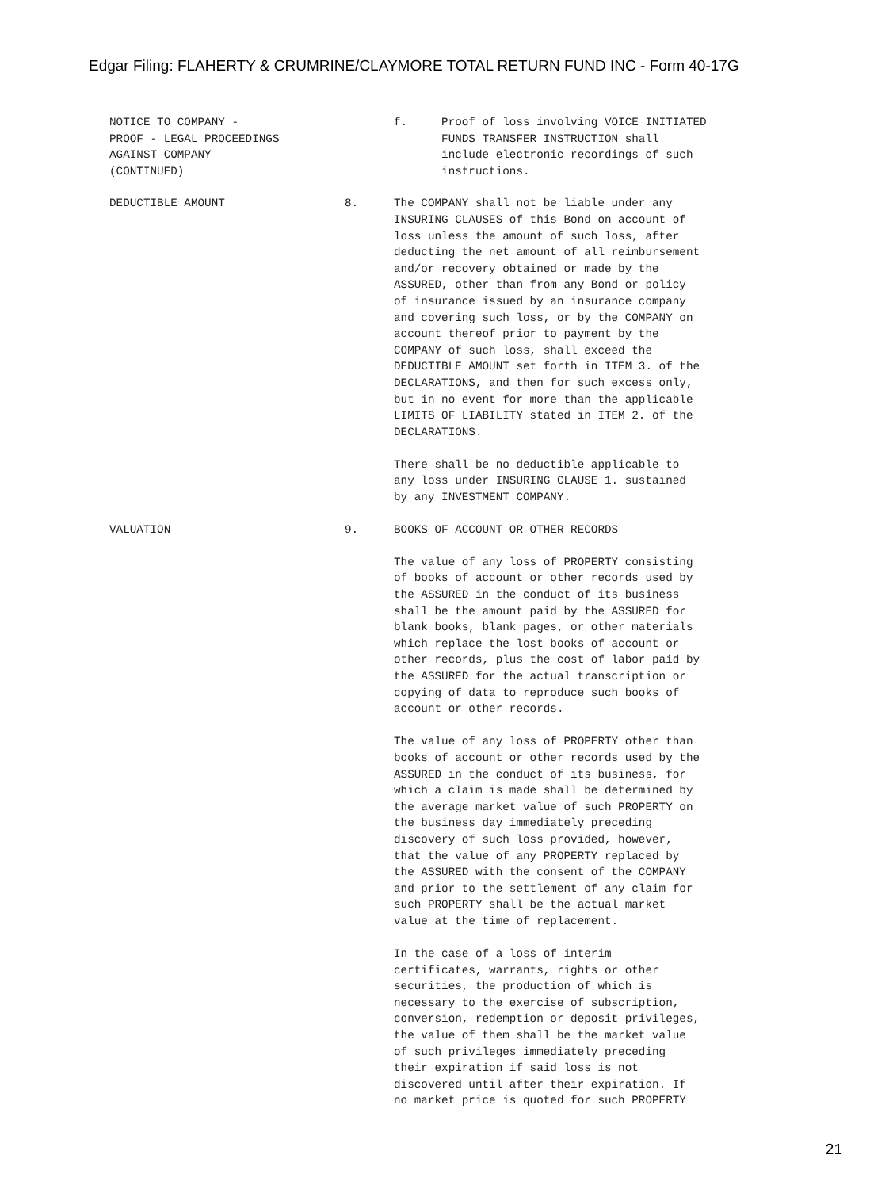Edgar Filing: FLAHERTY & CRUMRINE/CLAYMORE TOTAL RETURN FUND INC - Form 40-17G
NOTICE TO COMPANY - PROOF - LEGAL PROCEEDINGS AGAINST COMPANY (CONTINUED)
f. Proof of loss involving VOICE INITIATED FUNDS TRANSFER INSTRUCTION shall include electronic recordings of such instructions.
DEDUCTIBLE AMOUNT
8.
The COMPANY shall not be liable under any INSURING CLAUSES of this Bond on account of loss unless the amount of such loss, after deducting the net amount of all reimbursement and/or recovery obtained or made by the ASSURED, other than from any Bond or policy of insurance issued by an insurance company and covering such loss, or by the COMPANY on account thereof prior to payment by the COMPANY of such loss, shall exceed the DEDUCTIBLE AMOUNT set forth in ITEM 3. of the DECLARATIONS, and then for such excess only, but in no event for more than the applicable LIMITS OF LIABILITY stated in ITEM 2. of the DECLARATIONS. There shall be no deductible applicable to any loss under INSURING CLAUSE 1. sustained by any INVESTMENT COMPANY.
VALUATION
9.
BOOKS OF ACCOUNT OR OTHER RECORDS The value of any loss of PROPERTY consisting of books of account or other records used by the ASSURED in the conduct of its business shall be the amount paid by the ASSURED for blank books, blank pages, or other materials which replace the lost books of account or other records, plus the cost of labor paid by the ASSURED for the actual transcription or copying of data to reproduce such books of account or other records. The value of any loss of PROPERTY other than books of account or other records used by the ASSURED in the conduct of its business, for which a claim is made shall be determined by the average market value of such PROPERTY on the business day immediately preceding discovery of such loss provided, however, that the value of any PROPERTY replaced by the ASSURED with the consent of the COMPANY and prior to the settlement of any claim for such PROPERTY shall be the actual market value at the time of replacement. In the case of a loss of interim certificates, warrants, rights or other securities, the production of which is necessary to the exercise of subscription, conversion, redemption or deposit privileges, the value of them shall be the market value of such privileges immediately preceding their expiration if said loss is not discovered until after their expiration. If no market price is quoted for such PROPERTY
21